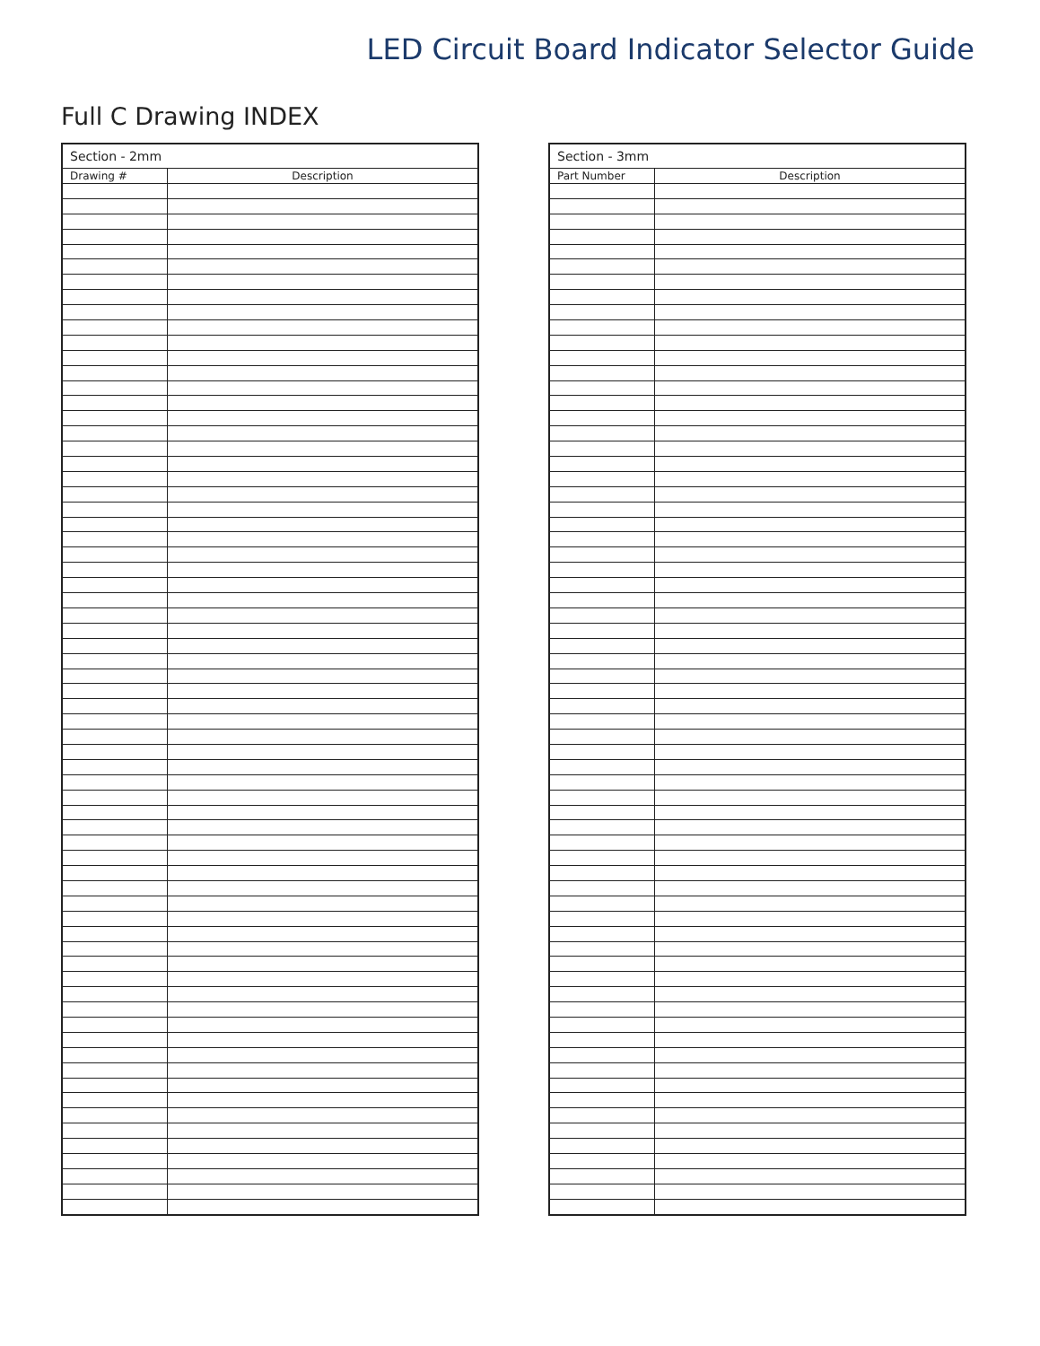LED Circuit Board Indicator Selector Guide
Full C Drawing INDEX
| Section - 2mm | |
| --- | --- |
| Drawing # | Description |
| Section - 3mm | |
| --- | --- |
| Part Number | Description |